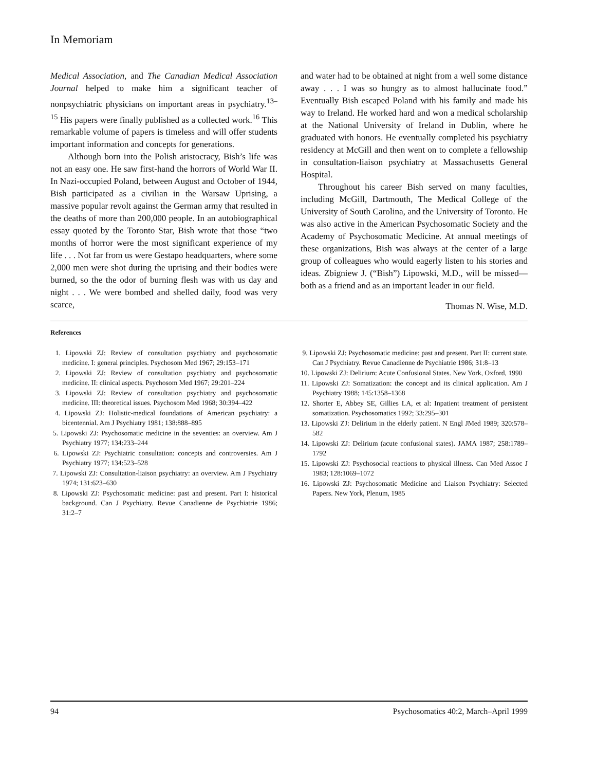In Memoriam
Medical Association, and The Canadian Medical Association Journal helped to make him a significant teacher of nonpsychiatric physicians on important areas in psychiatry.<sup>13–15</sup> His papers were finally published as a collected work.<sup>16</sup> This remarkable volume of papers is timeless and will offer students important information and concepts for generations.
Although born into the Polish aristocracy, Bish’s life was not an easy one. He saw first-hand the horrors of World War II. In Nazi-occupied Poland, between August and October of 1944, Bish participated as a civilian in the Warsaw Uprising, a massive popular revolt against the German army that resulted in the deaths of more than 200,000 people. In an autobiographical essay quoted by the Toronto Star, Bish wrote that those “two months of horror were the most significant experience of my life . . . Not far from us were Gestapo headquarters, where some 2,000 men were shot during the uprising and their bodies were burned, so the the odor of burning flesh was with us day and night . . . We were bombed and shelled daily, food was very scarce,
and water had to be obtained at night from a well some distance away . . . I was so hungry as to almost hallucinate food.” Eventually Bish escaped Poland with his family and made his way to Ireland. He worked hard and won a medical scholarship at the National University of Ireland in Dublin, where he graduated with honors. He eventually completed his psychiatry residency at McGill and then went on to complete a fellowship in consultation-liaison psychiatry at Massachusetts General Hospital.
Throughout his career Bish served on many faculties, including McGill, Dartmouth, The Medical College of the University of South Carolina, and the University of Toronto. He was also active in the American Psychosomatic Society and the Academy of Psychosomatic Medicine. At annual meetings of these organizations, Bish was always at the center of a large group of colleagues who would eagerly listen to his stories and ideas. Zbigniew J. (“Bish”) Lipowski, M.D., will be missed—both as a friend and as an important leader in our field.
Thomas N. Wise, M.D.
References
1. Lipowski ZJ: Review of consultation psychiatry and psychosomatic medicine. I: general principles. Psychosom Med 1967; 29:153–171
2. Lipowski ZJ: Review of consultation psychiatry and psychosomatic medicine. II: clinical aspects. Psychosom Med 1967; 29:201–224
3. Lipowski ZJ: Review of consultation psychiatry and psychosomatic medicine. III: theoretical issues. Psychosom Med 1968; 30:394–422
4. Lipowski ZJ: Holistic-medical foundations of American psychiatry: a bicentennial. Am J Psychiatry 1981; 138:888–895
5. Lipowski ZJ: Psychosomatic medicine in the seventies: an overview. Am J Psychiatry 1977; 134:233–244
6. Lipowski ZJ: Psychiatric consultation: concepts and controversies. Am J Psychiatry 1977; 134:523–528
7. Lipowski ZJ: Consultation-liaison psychiatry: an overview. Am J Psychiatry 1974; 131:623–630
8. Lipowski ZJ: Psychosomatic medicine: past and present. Part I: historical background. Can J Psychiatry. Revue Canadienne de Psychiatrie 1986; 31:2–7
9. Lipowski ZJ: Psychosomatic medicine: past and present. Part II: current state. Can J Psychiatry. Revue Canadienne de Psychiatrie 1986; 31:8–13
10. Lipowski ZJ: Delirium: Acute Confusional States. New York, Oxford, 1990
11. Lipowski ZJ: Somatization: the concept and its clinical application. Am J Psychiatry 1988; 145:1358–1368
12. Shorter E, Abbey SE, Gillies LA, et al: Inpatient treatment of persistent somatization. Psychosomatics 1992; 33:295–301
13. Lipowski ZJ: Delirium in the elderly patient. N Engl JMed 1989; 320:578–582
14. Lipowski ZJ: Delirium (acute confusional states). JAMA 1987; 258:1789–1792
15. Lipowski ZJ: Psychosocial reactions to physical illness. Can Med Assoc J 1983; 128:1069–1072
16. Lipowski ZJ: Psychosomatic Medicine and Liaison Psychiatry: Selected Papers. New York, Plenum, 1985
94 Psychosomatics 40:2, March–April 1999